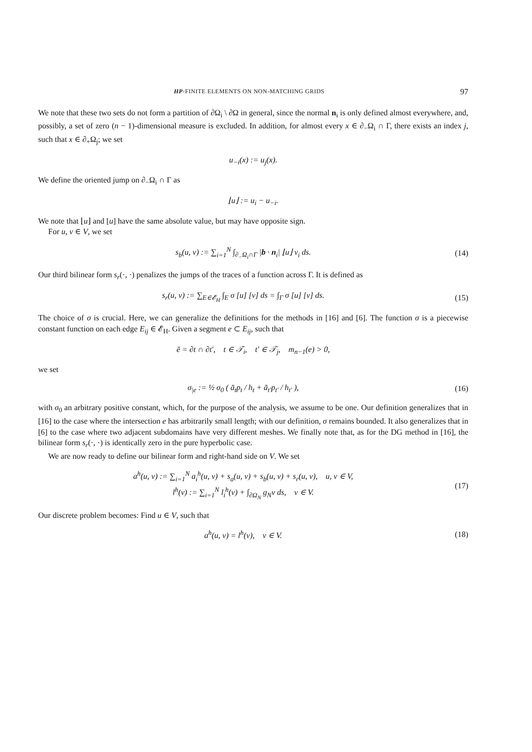HP-FINITE ELEMENTS ON NON-MATCHING GRIDS 97
We note that these two sets do not form a partition of ∂Ω<sub>i</sub> \ ∂Ω in general, since the normal n<sub>i</sub> is only defined almost everywhere, and, possibly, a set of zero (n − 1)-dimensional measure is excluded. In addition, for almost every x ∈ ∂<sub>−</sub>Ω<sub>i</sub> ∩ Γ, there exists an index j, such that x ∈ ∂<sub>+</sub>Ω<sub>j</sub>; we set
u<sub>−i</sub>(x) := u<sub>j</sub>(x).
We define the oriented jump on ∂<sub>−</sub>Ω<sub>i</sub> ∩ Γ as
⌊u⌋ := u<sub>i</sub> − u<sub>−i</sub>.
We note that ⌊u⌋ and [u] have the same absolute value, but may have opposite sign.
For u, v ∈ V, we set
s<sub>b</sub>(u, v) := ∑<sub>i=1</sub><sup>N</sup> ∫<sub>∂<sub>−</sub>Ω<sub>i</sub>∩Γ</sub> |b · n<sub>i</sub>| ⌊u⌋ v<sub>i</sub> ds. (14)
Our third bilinear form s<sub>r</sub>(·, ·) penalizes the jumps of the traces of a function across Γ. It is defined as
s<sub>r</sub>(u, v) := ∑<sub>E∈𝓔<sub>H</sub></sub> ∫<sub>E</sub> σ [u] [v] ds = ∫<sub>Γ</sub> σ [u] [v] ds. (15)
The choice of σ is crucial. Here, we can generalize the definitions for the methods in [16] and [6]. The function σ is a piecewise constant function on each edge E<sub>ij</sub> ∈ 𝓔<sub>H</sub>. Given a segment e ⊂ E<sub>ij</sub>, such that
ē = ∂t ∩ ∂t′, t ∈ 𝒯<sub>i</sub>, t′ ∈ 𝒯<sub>j</sub>, m<sub>n−1</sub>(e) > 0,
we set
σ<sub>|e</sub> := ½ σ<sub>0</sub> ( ā<sub>t</sub>p<sub>t</sub> / h<sub>t</sub> + ā<sub>t′</sub>p<sub>t′</sub> / h<sub>t′</sub> ), (16)
with σ<sub>0</sub> an arbitrary positive constant, which, for the purpose of the analysis, we assume to be one. Our definition generalizes that in [16] to the case where the intersection e has arbitrarily small length; with our definition, σ remains bounded. It also generalizes that in [6] to the case where two adjacent subdomains have very different meshes. We finally note that, as for the DG method in [16], the bilinear form s<sub>r</sub>(·, ·) is identically zero in the pure hyperbolic case.
We are now ready to define our bilinear form and right-hand side on V. We set
a<sup>h</sup>(u, v) := ∑<sub>i=1</sub><sup>N</sup> a<sub>i</sub><sup>h</sup>(u, v) + s<sub>a</sub>(u, v) + s<sub>b</sub>(u, v) + s<sub>r</sub>(u, v), u, v ∈ V,
l<sup>h</sup>(v) := ∑<sub>i=1</sub><sup>N</sup> l<sub>i</sub><sup>h</sup>(v) + ∫<sub>∂Ω<sub>N</sub></sub> g<sub>N</sub>v ds, v ∈ V. (17)
Our discrete problem becomes: Find u ∈ V, such that
a<sup>h</sup>(u, v) = l<sup>h</sup>(v), v ∈ V. (18)